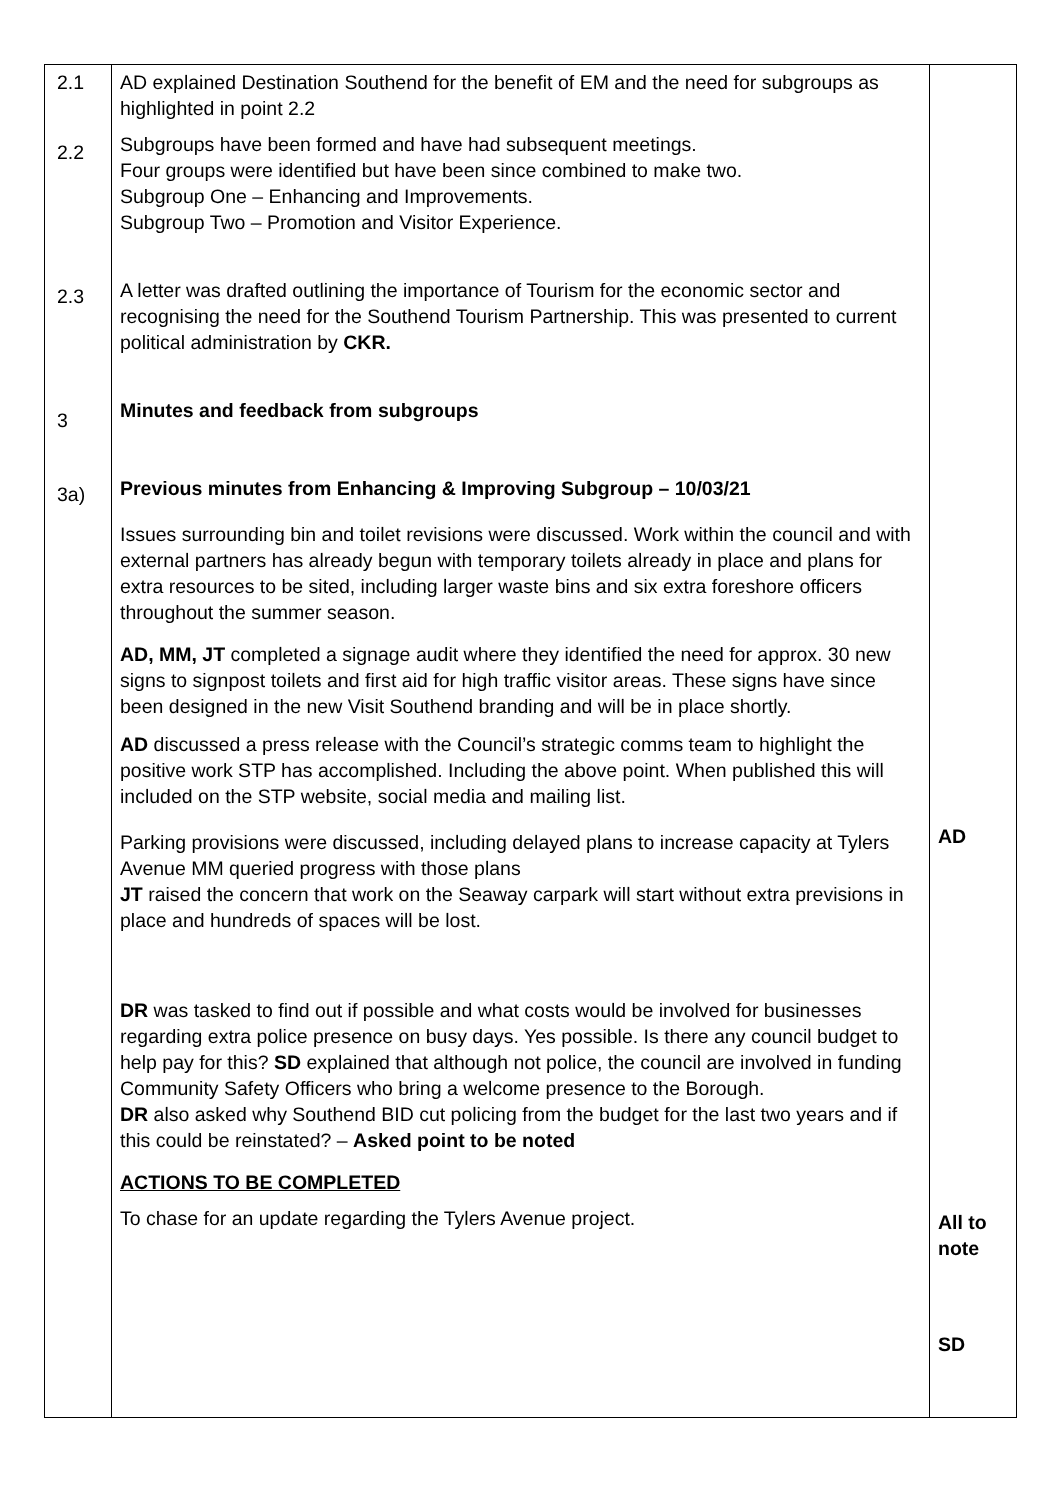| 2.1 2.2 2.3 3 3a) | AD explained Destination Southend for the benefit of EM and the need for subgroups as highlighted in point 2.2 Subgroups have been formed and have had subsequent meetings. Four groups were identified but have been since combined to make two. Subgroup One – Enhancing and Improvements. Subgroup Two – Promotion and Visitor Experience. A letter was drafted outlining the importance of Tourism for the economic sector and recognising the need for the Southend Tourism Partnership. This was presented to current political administration by CKR. Minutes and feedback from subgroups Previous minutes from Enhancing & Improving Subgroup – 10/03/21 Issues surrounding bin and toilet revisions were discussed. Work within the council and with external partners has already begun with temporary toilets already in place and plans for extra resources to be sited, including larger waste bins and six extra foreshore officers throughout the summer season. AD, MM, JT completed a signage audit where they identified the need for approx. 30 new signs to signpost toilets and first aid for high traffic visitor areas. These signs have since been designed in the new Visit Southend branding and will be in place shortly. AD discussed a press release with the Council’s strategic comms team to highlight the positive work STP has accomplished. Including the above point. When published this will included on the STP website, social media and mailing list. Parking provisions were discussed, including delayed plans to increase capacity at Tylers Avenue MM queried progress with those plans JT raised the concern that work on the Seaway carpark will start without extra previsions in place and hundreds of spaces will be lost. DR was tasked to find out if possible and what costs would be involved for businesses regarding extra police presence on busy days. Yes possible. Is there any council budget to help pay for this? SD explained that although not police, the council are involved in funding Community Safety Officers who bring a welcome presence to the Borough. DR also asked why Southend BID cut policing from the budget for the last two years and if this could be reinstated? – Asked point to be noted ACTIONS TO BE COMPLETED To chase for an update regarding the Tylers Avenue project. | AD All to note SD |